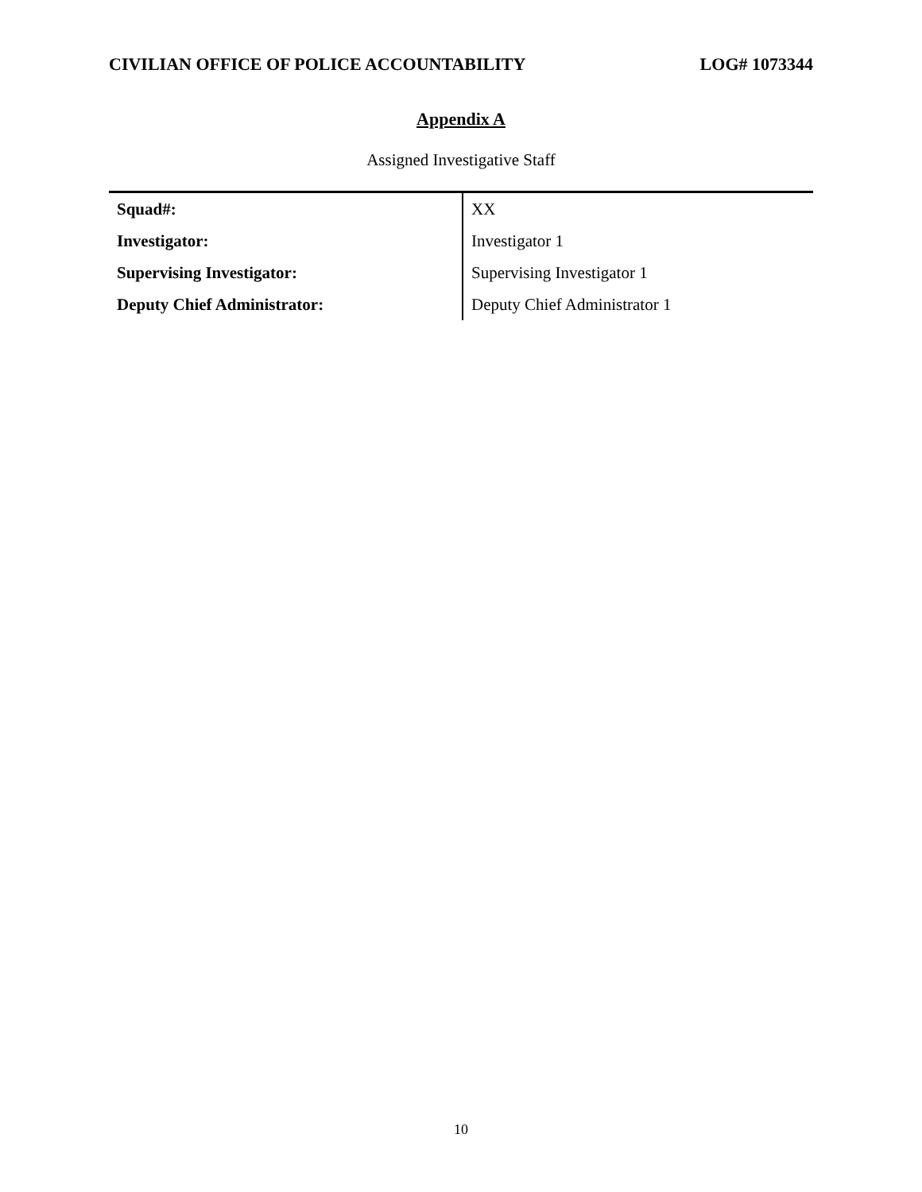CIVILIAN OFFICE OF POLICE ACCOUNTABILITY LOG# 1073344
Appendix A
Assigned Investigative Staff
| Squad#: | XX |
| Investigator: | Investigator 1 |
| Supervising Investigator: | Supervising Investigator 1 |
| Deputy Chief Administrator: | Deputy Chief Administrator 1 |
10